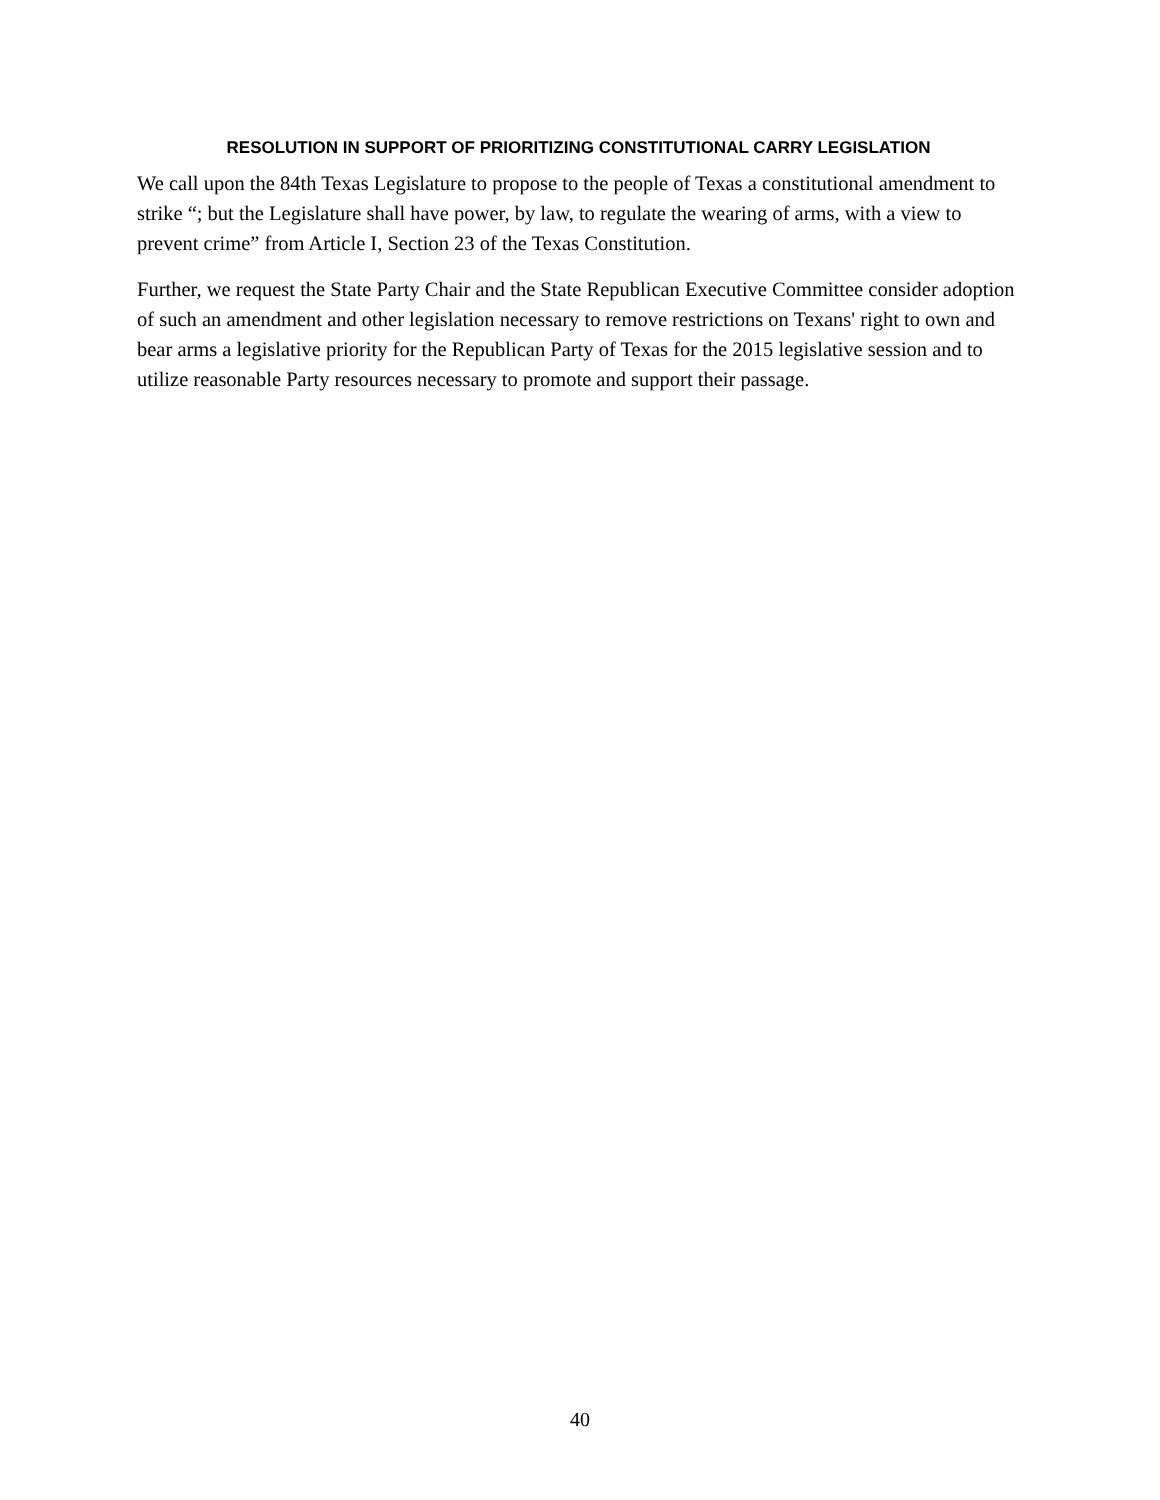RESOLUTION IN SUPPORT OF PRIORITIZING CONSTITUTIONAL CARRY LEGISLATION
We call upon the 84th Texas Legislature to propose to the people of Texas a constitutional amendment to strike “; but the Legislature shall have power, by law, to regulate the wearing of arms, with a view to prevent crime” from Article I, Section 23 of the Texas Constitution.
Further, we request the State Party Chair and the State Republican Executive Committee consider adoption of such an amendment and other legislation necessary to remove restrictions on Texans' right to own and bear arms a legislative priority for the Republican Party of Texas for the 2015 legislative session and to utilize reasonable Party resources necessary to promote and support their passage.
40